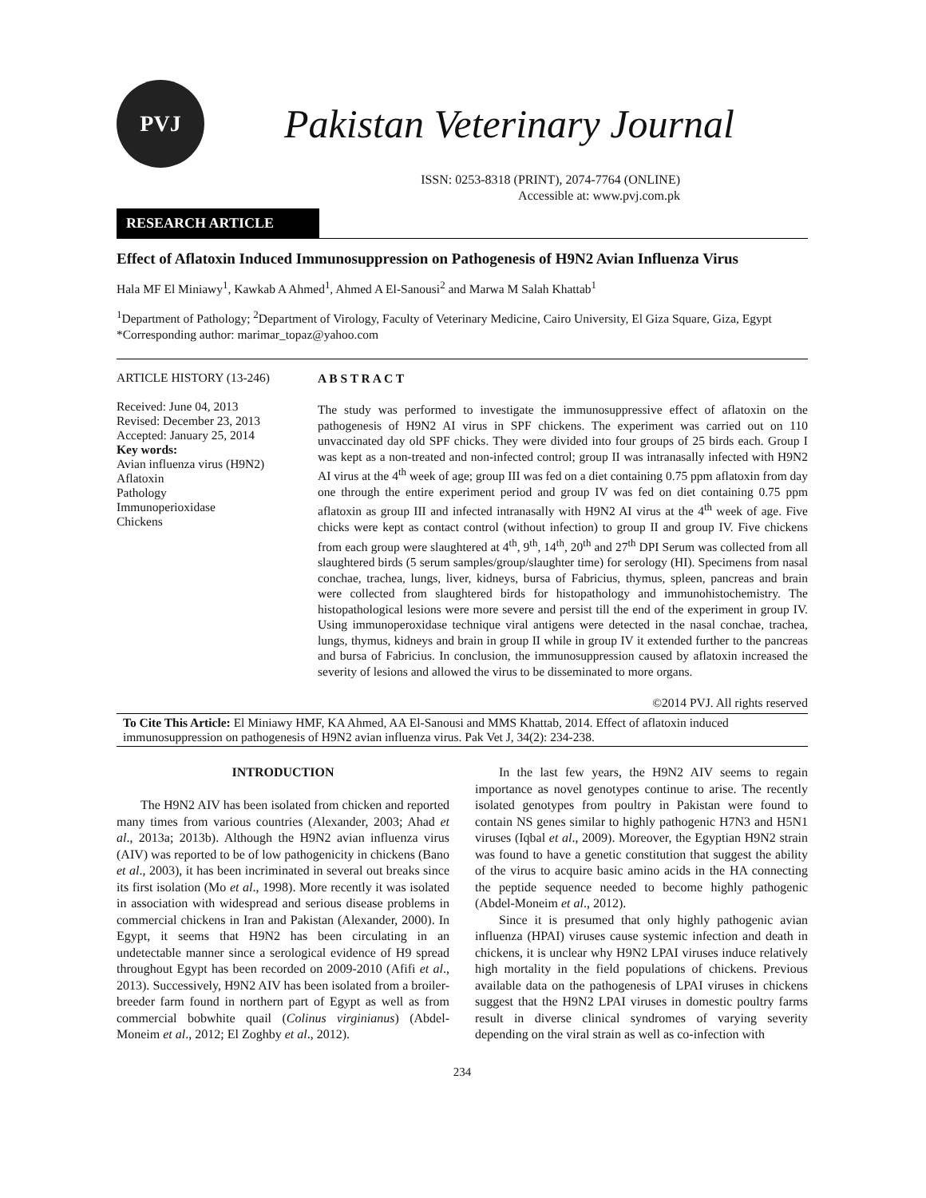PVJ
Pakistan Veterinary Journal
ISSN: 0253-8318 (PRINT), 2074-7764 (ONLINE)
Accessible at: www.pvj.com.pk
RESEARCH ARTICLE
Effect of Aflatoxin Induced Immunosuppression on Pathogenesis of H9N2 Avian Influenza Virus
Hala MF El Miniawy<sup>1</sup>, Kawkab A Ahmed<sup>1</sup>, Ahmed A El-Sanousi<sup>2</sup> and Marwa M Salah Khattab<sup>1</sup>
<sup>1</sup> Department of Pathology; <sup>2</sup>Department of Virology, Faculty of Veterinary Medicine, Cairo University, El Giza Square, Giza, Egypt
*Corresponding author: marimar_topaz@yahoo.com
ARTICLE HISTORY (13-246)
Received: June 04, 2013
Revised: December 23, 2013
Accepted: January 25, 2014
Key words:
Avian influenza virus (H9N2)
Aflatoxin
Pathology
Immunoperioxidase
Chickens
A B S T R A C T
The study was performed to investigate the immunosuppressive effect of aflatoxin on the pathogenesis of H9N2 AI virus in SPF chickens. The experiment was carried out on 110 unvaccinated day old SPF chicks. They were divided into four groups of 25 birds each. Group I was kept as a non-treated and non-infected control; group II was intranasally infected with H9N2 AI virus at the 4<sup>th</sup> week of age; group III was fed on a diet containing 0.75 ppm aflatoxin from day one through the entire experiment period and group IV was fed on diet containing 0.75 ppm aflatoxin as group III and infected intranasally with H9N2 AI virus at the 4<sup>th</sup> week of age. Five chicks were kept as contact control (without infection) to group II and group IV. Five chickens from each group were slaughtered at 4<sup>th</sup>, 9<sup>th</sup>, 14<sup>th</sup>, 20<sup>th</sup> and 27<sup>th</sup> DPI Serum was collected from all slaughtered birds (5 serum samples/group/slaughter time) for serology (HI). Specimens from nasal conchae, trachea, lungs, liver, kidneys, bursa of Fabricius, thymus, spleen, pancreas and brain were collected from slaughtered birds for histopathology and immunohistochemistry. The histopathological lesions were more severe and persist till the end of the experiment in group IV. Using immunoperoxidase technique viral antigens were detected in the nasal conchae, trachea, lungs, thymus, kidneys and brain in group II while in group IV it extended further to the pancreas and bursa of Fabricius. In conclusion, the immunosuppression caused by aflatoxin increased the severity of lesions and allowed the virus to be disseminated to more organs.
©2014 PVJ. All rights reserved
To Cite This Article: El Miniawy HMF, KA Ahmed, AA El-Sanousi and MMS Khattab, 2014. Effect of aflatoxin induced immunosuppression on pathogenesis of H9N2 avian influenza virus. Pak Vet J, 34(2): 234-238.
INTRODUCTION
The H9N2 AIV has been isolated from chicken and reported many times from various countries (Alexander, 2003; Ahad et al., 2013a; 2013b). Although the H9N2 avian influenza virus (AIV) was reported to be of low pathogenicity in chickens (Bano et al., 2003), it has been incriminated in several out breaks since its first isolation (Mo et al., 1998). More recently it was isolated in association with widespread and serious disease problems in commercial chickens in Iran and Pakistan (Alexander, 2000). In Egypt, it seems that H9N2 has been circulating in an undetectable manner since a serological evidence of H9 spread throughout Egypt has been recorded on 2009-2010 (Afifi et al., 2013). Successively, H9N2 AIV has been isolated from a broiler-breeder farm found in northern part of Egypt as well as from commercial bobwhite quail (Colinus virginianus) (Abdel-Moneim et al., 2012; El Zoghby et al., 2012).
In the last few years, the H9N2 AIV seems to regain importance as novel genotypes continue to arise. The recently isolated genotypes from poultry in Pakistan were found to contain NS genes similar to highly pathogenic H7N3 and H5N1 viruses (Iqbal et al., 2009). Moreover, the Egyptian H9N2 strain was found to have a genetic constitution that suggest the ability of the virus to acquire basic amino acids in the HA connecting the peptide sequence needed to become highly pathogenic (Abdel-Moneim et al., 2012).
Since it is presumed that only highly pathogenic avian influenza (HPAI) viruses cause systemic infection and death in chickens, it is unclear why H9N2 LPAI viruses induce relatively high mortality in the field populations of chickens. Previous available data on the pathogenesis of LPAI viruses in chickens suggest that the H9N2 LPAI viruses in domestic poultry farms result in diverse clinical syndromes of varying severity depending on the viral strain as well as co-infection with
234